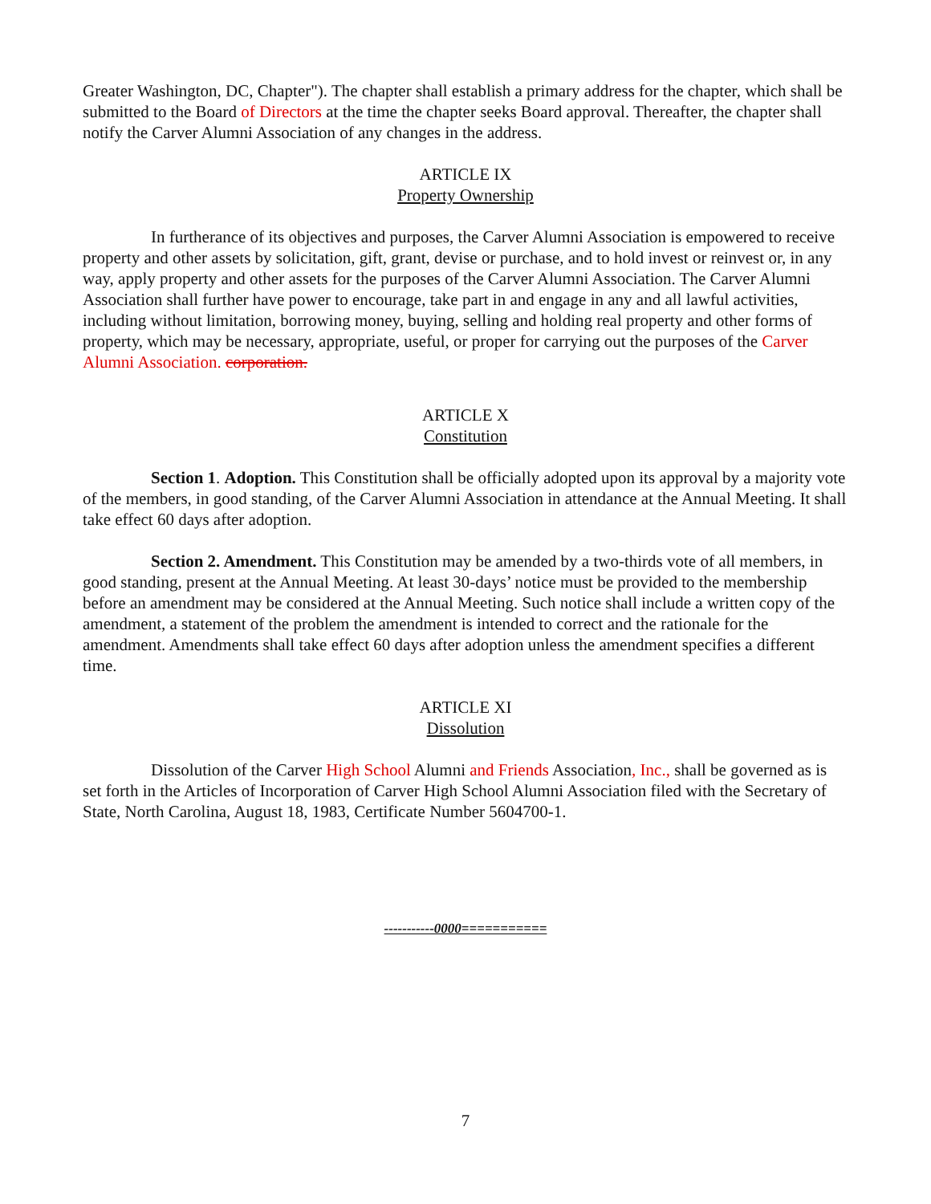Greater Washington, DC, Chapter"). The chapter shall establish a primary address for the chapter, which shall be submitted to the Board of Directors at the time the chapter seeks Board approval. Thereafter, the chapter shall notify the Carver Alumni Association of any changes in the address.
ARTICLE IX
Property Ownership
In furtherance of its objectives and purposes, the Carver Alumni Association is empowered to receive property and other assets by solicitation, gift, grant, devise or purchase, and to hold invest or reinvest or, in any way, apply property and other assets for the purposes of the Carver Alumni Association. The Carver Alumni Association shall further have power to encourage, take part in and engage in any and all lawful activities, including without limitation, borrowing money, buying, selling and holding real property and other forms of property, which may be necessary, appropriate, useful, or proper for carrying out the purposes of the Carver Alumni Association. corporation.
ARTICLE X
Constitution
Section 1. Adoption. This Constitution shall be officially adopted upon its approval by a majority vote of the members, in good standing, of the Carver Alumni Association in attendance at the Annual Meeting. It shall take effect 60 days after adoption.
Section 2. Amendment. This Constitution may be amended by a two-thirds vote of all members, in good standing, present at the Annual Meeting. At least 30-days’ notice must be provided to the membership before an amendment may be considered at the Annual Meeting. Such notice shall include a written copy of the amendment, a statement of the problem the amendment is intended to correct and the rationale for the amendment. Amendments shall take effect 60 days after adoption unless the amendment specifies a different time.
ARTICLE XI
Dissolution
Dissolution of the Carver High School Alumni and Friends Association, Inc., shall be governed as is set forth in the Articles of Incorporation of Carver High School Alumni Association filed with the Secretary of State, North Carolina, August 18, 1983, Certificate Number 5604700-1.
-----------0000===========
7